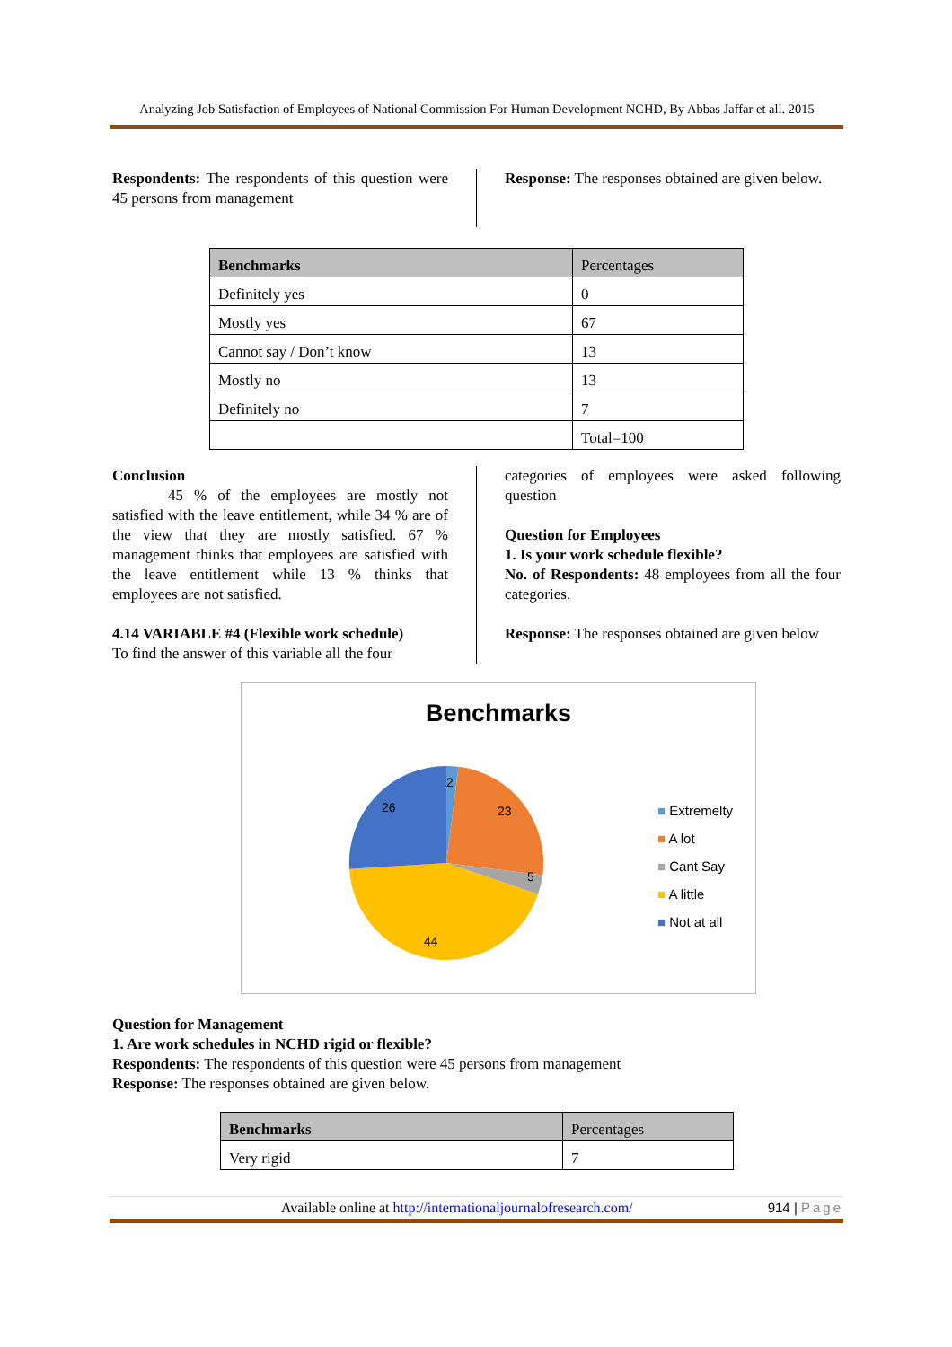Analyzing Job Satisfaction of Employees of National Commission For Human Development NCHD, By Abbas Jaffar et all. 2015
Respondents: The respondents of this question were 45 persons from management
Response: The responses obtained are given below.
| Benchmarks | Percentages |
| --- | --- |
| Definitely yes | 0 |
| Mostly yes | 67 |
| Cannot say / Don’t know | 13 |
| Mostly no | 13 |
| Definitely no | 7 |
| | Total=100 |
Conclusion
45 % of the employees are mostly not satisfied with the leave entitlement, while 34 % are of the view that they are mostly satisfied. 67 % management thinks that employees are satisfied with the leave entitlement while 13 % thinks that employees are not satisfied.
4.14 VARIABLE #4 (Flexible work schedule)
To find the answer of this variable all the four
categories of employees were asked following question
Question for Employees
1. Is your work schedule flexible?
No. of Respondents: 48 employees from all the four categories.
Response: The responses obtained are given below
Benchmarks
2
23
5
44
26
■ Extremelty
■ A lot
■ Cant Say
■ A little
■ Not at all
Question for Management
1. Are work schedules in NCHD rigid or flexible?
Respondents: The respondents of this question were 45 persons from management
Response: The responses obtained are given below.
| Benchmarks | Percentages |
| --- | --- |
| Very rigid | 7 |
Available online at http://internationaljournalofresearch.com/ 914 | Page